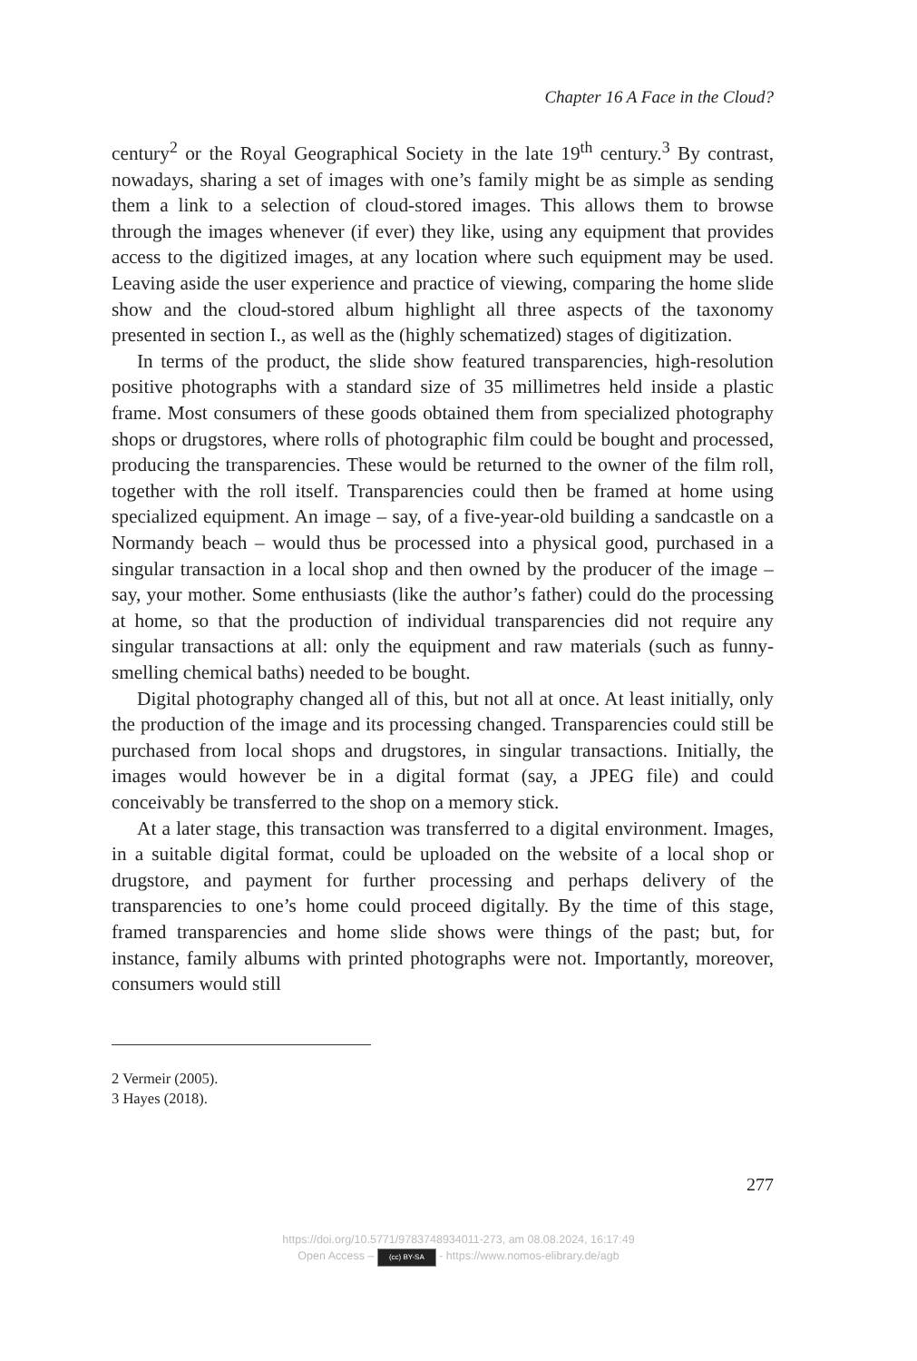Chapter 16 A Face in the Cloud?
century<sup>2</sup> or the Royal Geographical Society in the late 19<sup>th</sup> century.<sup>3</sup> By contrast, nowadays, sharing a set of images with one’s family might be as simple as sending them a link to a selection of cloud-stored images. This allows them to browse through the images whenever (if ever) they like, using any equipment that provides access to the digitized images, at any location where such equipment may be used. Leaving aside the user experience and practice of viewing, comparing the home slide show and the cloud-stored album highlight all three aspects of the taxonomy presented in section I., as well as the (highly schematized) stages of digitization.
In terms of the product, the slide show featured transparencies, high-resolution positive photographs with a standard size of 35 millimetres held inside a plastic frame. Most consumers of these goods obtained them from specialized photography shops or drugstores, where rolls of photographic film could be bought and processed, producing the transparencies. These would be returned to the owner of the film roll, together with the roll itself. Transparencies could then be framed at home using specialized equipment. An image – say, of a five-year-old building a sandcastle on a Normandy beach – would thus be processed into a physical good, purchased in a singular transaction in a local shop and then owned by the producer of the image – say, your mother. Some enthusiasts (like the author’s father) could do the processing at home, so that the production of individual transparencies did not require any singular transactions at all: only the equipment and raw materials (such as funny-smelling chemical baths) needed to be bought.
Digital photography changed all of this, but not all at once. At least initially, only the production of the image and its processing changed. Transparencies could still be purchased from local shops and drugstores, in singular transactions. Initially, the images would however be in a digital format (say, a JPEG file) and could conceivably be transferred to the shop on a memory stick.
At a later stage, this transaction was transferred to a digital environment. Images, in a suitable digital format, could be uploaded on the website of a local shop or drugstore, and payment for further processing and perhaps delivery of the transparencies to one’s home could proceed digitally. By the time of this stage, framed transparencies and home slide shows were things of the past; but, for instance, family albums with printed photographs were not. Importantly, moreover, consumers would still
2 Vermeir (2005).
3 Hayes (2018).
277
https://doi.org/10.5771/9783748934011-273, am 08.08.2024, 16:17:49
Open Access – (cc) BY-SA - https://www.nomos-elibrary.de/agb